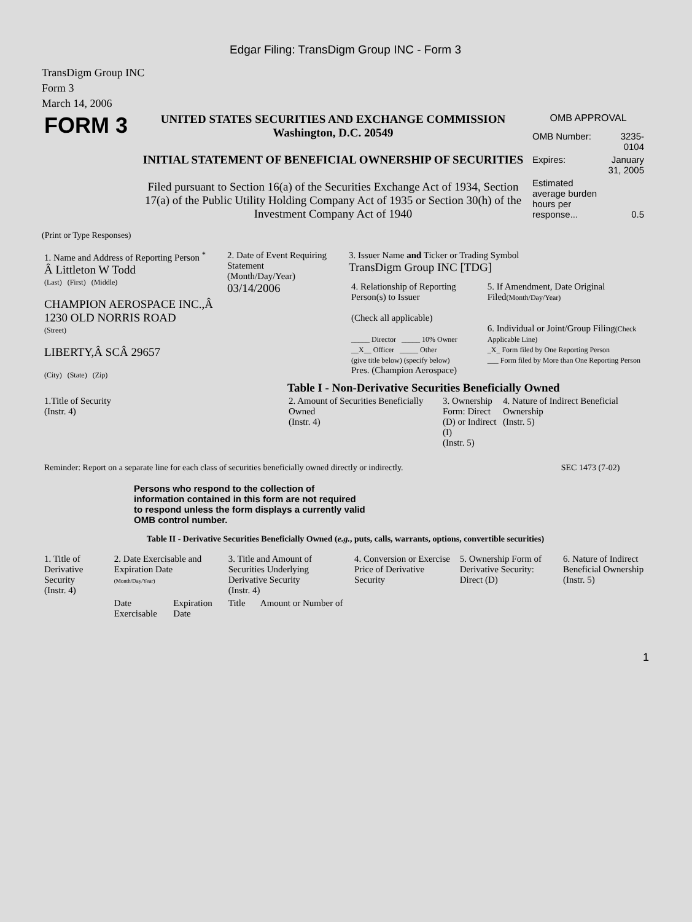Edgar Filing: TransDigm Group INC - Form 3
TransDigm Group INC
Form 3
March 14, 2006
| FORM 3 | UNITED STATES SECURITIES AND EXCHANGE COMMISSION Washington, D.C. 20549 INITIAL STATEMENT OF BENEFICIAL OWNERSHIP OF SECURITIES Filed pursuant to Section 16(a) of the Securities Exchange Act of 1934, Section 17(a) of the Public Utility Holding Company Act of 1935 or Section 30(h) of the Investment Company Act of 1940 | OMB APPROVAL / OMB Number: / 3235-0104 / / Expires: / January 31, 2005 / / Estimated average burden hours per response... / 0.5 / |
(Print or Type Responses)
| 1. Name and Address of Reporting Person <sup>*</sup> Â Littleton W Todd (Last) (First) (Middle) CHAMPION AEROSPACE INC.,Â 1230 OLD NORRIS ROAD (Street) LIBERTY,Â SCÂ 29657 (City) (State) (Zip) | 2. Date of Event Requiring Statement (Month/Day/Year) 03/14/2006 | 3. Issuer Name and Ticker or Trading Symbol TransDigm Group INC [TDG] / 4. Relationship of Reporting Person(s) to Issuer (Check all applicable) _____ Director _____ 10% Owner __X__ Officer _____ Other (give title below) (specify below) Pres. (Champion Aerospace) / 5. If Amendment, Date Original Filed (Month/Day/Year) 6. Individual or Joint/Group Filing (Check Applicable Line) _X_ Form filed by One Reporting Person ___ Form filed by More than One Reporting Person / |
Table I - Non-Derivative Securities Beneficially Owned
| 1.Title of Security (Instr. 4) | 2. Amount of Securities Beneficially Owned (Instr. 4) | 3. Ownership Form: Direct (D) or Indirect (I) (Instr. 5) | 4. Nature of Indirect Beneficial Ownership (Instr. 5) |
| --- | --- | --- | --- |
| Reminder: Report on a separate line for each class of securities beneficially owned directly or indirectly. | SEC 1473 (7-02) |
Persons who respond to the collection of information contained in this form are not required to respond unless the form displays a currently valid OMB control number.
Table II - Derivative Securities Beneficially Owned (e.g., puts, calls, warrants, options, convertible securities)
| 1. Title of Derivative Security (Instr. 4) | 2. Date Exercisable and Expiration Date (Month/Day/Year) | | 3. Title and Amount of Securities Underlying Derivative Security (Instr. 4) | | 4. Conversion or Exercise Price of Derivative Security | 5. Ownership Form of Derivative Security: Direct (D) | 6. Nature of Indirect Beneficial Ownership (Instr. 5) |
| --- | --- | --- | --- | --- | --- | --- | --- |
| | Date Exercisable | Expiration Date | Title | Amount or Number of | | | |
1